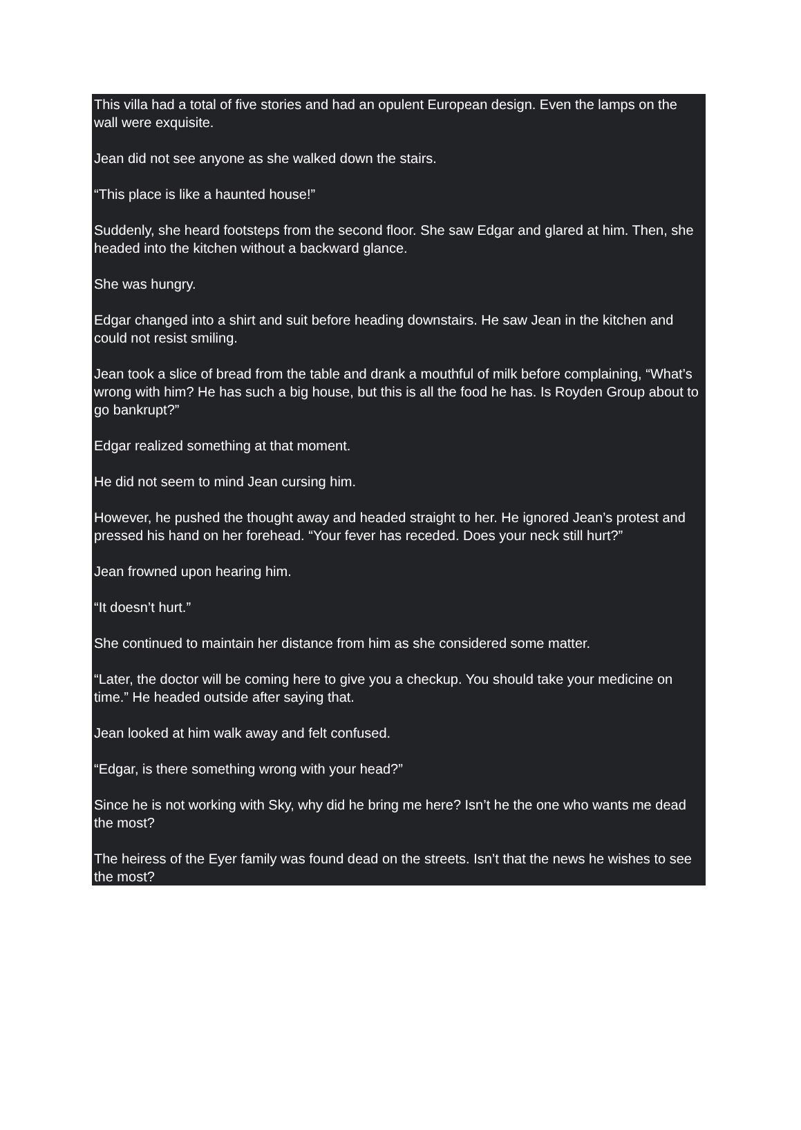This villa had a total of five stories and had an opulent European design. Even the lamps on the wall were exquisite.
Jean did not see anyone as she walked down the stairs.
“This place is like a haunted house!”
Suddenly, she heard footsteps from the second floor. She saw Edgar and glared at him. Then, she headed into the kitchen without a backward glance.
She was hungry.
Edgar changed into a shirt and suit before heading downstairs. He saw Jean in the kitchen and could not resist smiling.
Jean took a slice of bread from the table and drank a mouthful of milk before complaining, “What’s wrong with him? He has such a big house, but this is all the food he has. Is Royden Group about to go bankrupt?”
Edgar realized something at that moment.
He did not seem to mind Jean cursing him.
However, he pushed the thought away and headed straight to her. He ignored Jean’s protest and pressed his hand on her forehead. “Your fever has receded. Does your neck still hurt?”
Jean frowned upon hearing him.
“It doesn’t hurt.”
She continued to maintain her distance from him as she considered some matter.
“Later, the doctor will be coming here to give you a checkup. You should take your medicine on time.” He headed outside after saying that.
Jean looked at him walk away and felt confused.
“Edgar, is there something wrong with your head?”
Since he is not working with Sky, why did he bring me here? Isn’t he the one who wants me dead the most?
The heiress of the Eyer family was found dead on the streets. Isn’t that the news he wishes to see the most?